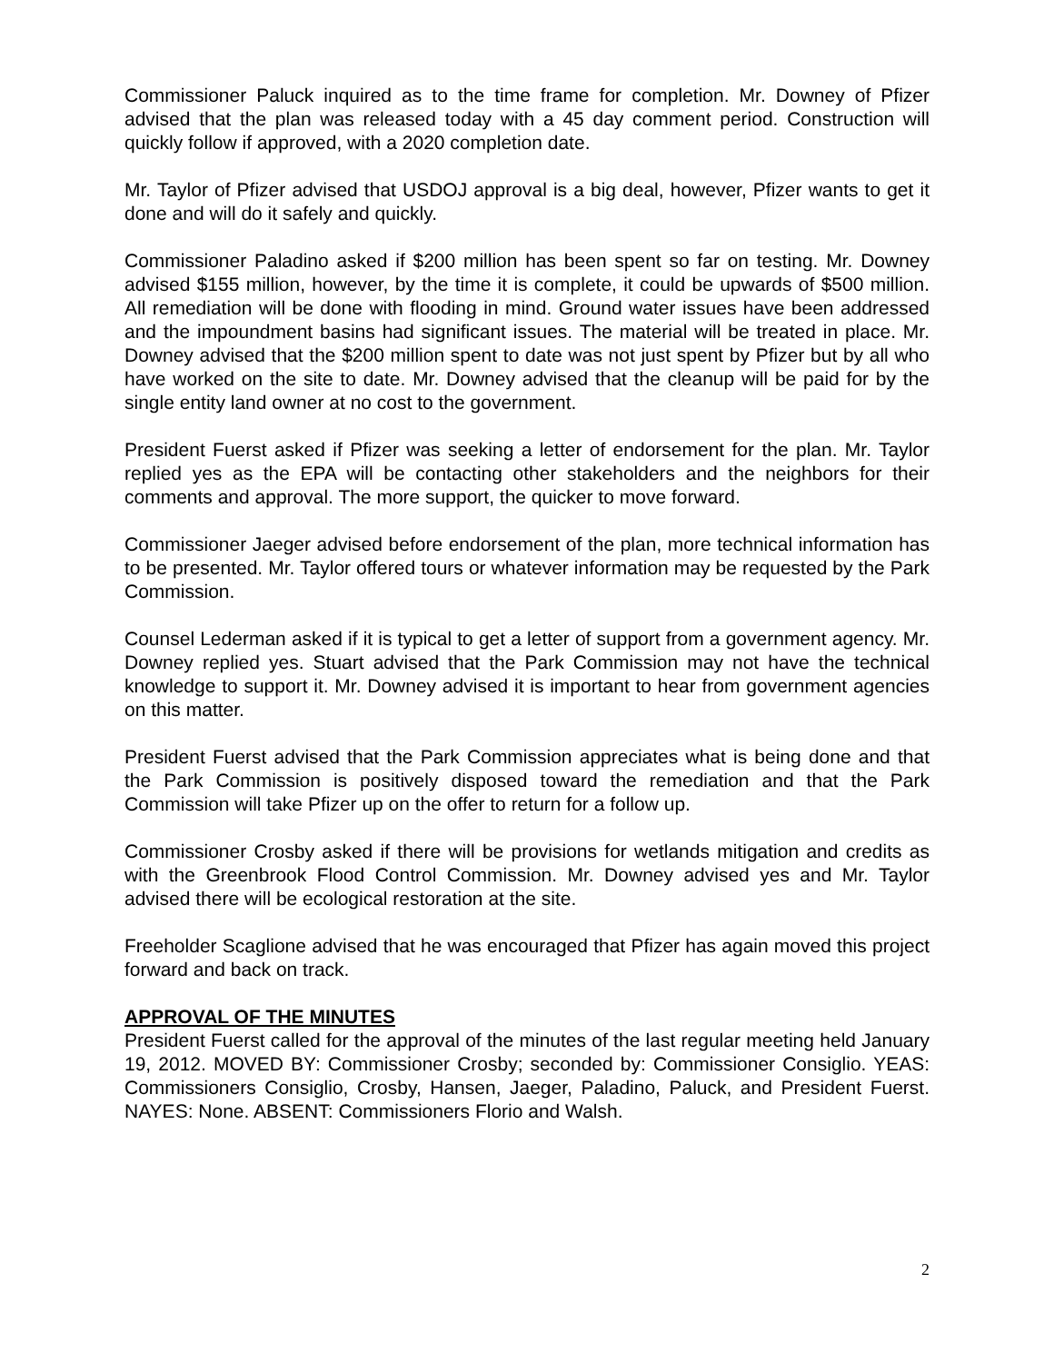Commissioner Paluck inquired as to the time frame for completion. Mr. Downey of Pfizer advised that the plan was released today with a 45 day comment period. Construction will quickly follow if approved, with a 2020 completion date.
Mr. Taylor of Pfizer advised that USDOJ approval is a big deal, however, Pfizer wants to get it done and will do it safely and quickly.
Commissioner Paladino asked if $200 million has been spent so far on testing. Mr. Downey advised $155 million, however, by the time it is complete, it could be upwards of $500 million. All remediation will be done with flooding in mind. Ground water issues have been addressed and the impoundment basins had significant issues. The material will be treated in place. Mr. Downey advised that the $200 million spent to date was not just spent by Pfizer but by all who have worked on the site to date. Mr. Downey advised that the cleanup will be paid for by the single entity land owner at no cost to the government.
President Fuerst asked if Pfizer was seeking a letter of endorsement for the plan. Mr. Taylor replied yes as the EPA will be contacting other stakeholders and the neighbors for their comments and approval. The more support, the quicker to move forward.
Commissioner Jaeger advised before endorsement of the plan, more technical information has to be presented. Mr. Taylor offered tours or whatever information may be requested by the Park Commission.
Counsel Lederman asked if it is typical to get a letter of support from a government agency. Mr. Downey replied yes. Stuart advised that the Park Commission may not have the technical knowledge to support it. Mr. Downey advised it is important to hear from government agencies on this matter.
President Fuerst advised that the Park Commission appreciates what is being done and that the Park Commission is positively disposed toward the remediation and that the Park Commission will take Pfizer up on the offer to return for a follow up.
Commissioner Crosby asked if there will be provisions for wetlands mitigation and credits as with the Greenbrook Flood Control Commission. Mr. Downey advised yes and Mr. Taylor advised there will be ecological restoration at the site.
Freeholder Scaglione advised that he was encouraged that Pfizer has again moved this project forward and back on track.
APPROVAL OF THE MINUTES
President Fuerst called for the approval of the minutes of the last regular meeting held January 19, 2012. MOVED BY: Commissioner Crosby; seconded by: Commissioner Consiglio. YEAS: Commissioners Consiglio, Crosby, Hansen, Jaeger, Paladino, Paluck, and President Fuerst. NAYES: None. ABSENT: Commissioners Florio and Walsh.
2